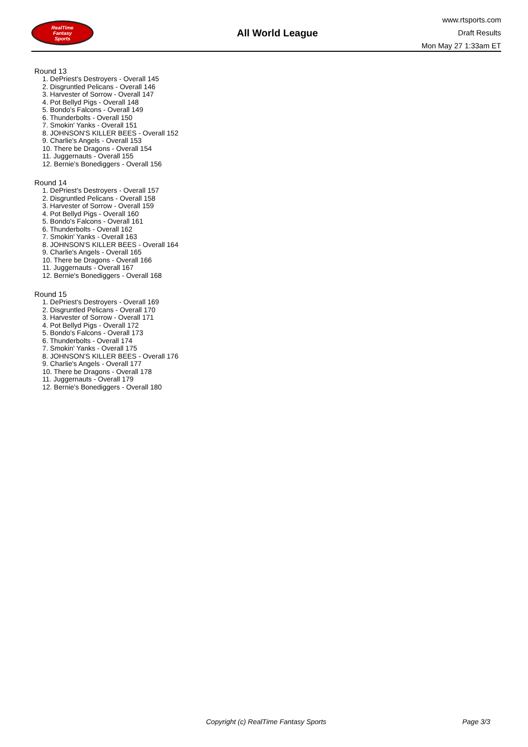RealTime
Fantasy
Sports
All World League
www.rtsports.com
Draft Results
Mon May 27 1:33am ET
Round 13
1. DePriest's Destroyers - Overall 145
2. Disgruntled Pelicans - Overall 146
3. Harvester of Sorrow - Overall 147
4. Pot Bellyd Pigs - Overall 148
5. Bondo's Falcons - Overall 149
6. Thunderbolts - Overall 150
7. Smokin' Yanks - Overall 151
8. JOHNSON'S KILLER BEES - Overall 152
9. Charlie's Angels - Overall 153
10. There be Dragons - Overall 154
11. Juggernauts - Overall 155
12. Bernie's Bonediggers - Overall 156
Round 14
1. DePriest's Destroyers - Overall 157
2. Disgruntled Pelicans - Overall 158
3. Harvester of Sorrow - Overall 159
4. Pot Bellyd Pigs - Overall 160
5. Bondo's Falcons - Overall 161
6. Thunderbolts - Overall 162
7. Smokin' Yanks - Overall 163
8. JOHNSON'S KILLER BEES - Overall 164
9. Charlie's Angels - Overall 165
10. There be Dragons - Overall 166
11. Juggernauts - Overall 167
12. Bernie's Bonediggers - Overall 168
Round 15
1. DePriest's Destroyers - Overall 169
2. Disgruntled Pelicans - Overall 170
3. Harvester of Sorrow - Overall 171
4. Pot Bellyd Pigs - Overall 172
5. Bondo's Falcons - Overall 173
6. Thunderbolts - Overall 174
7. Smokin' Yanks - Overall 175
8. JOHNSON'S KILLER BEES - Overall 176
9. Charlie's Angels - Overall 177
10. There be Dragons - Overall 178
11. Juggernauts - Overall 179
12. Bernie's Bonediggers - Overall 180
Copyright (c) RealTime Fantasy Sports Page 3/3